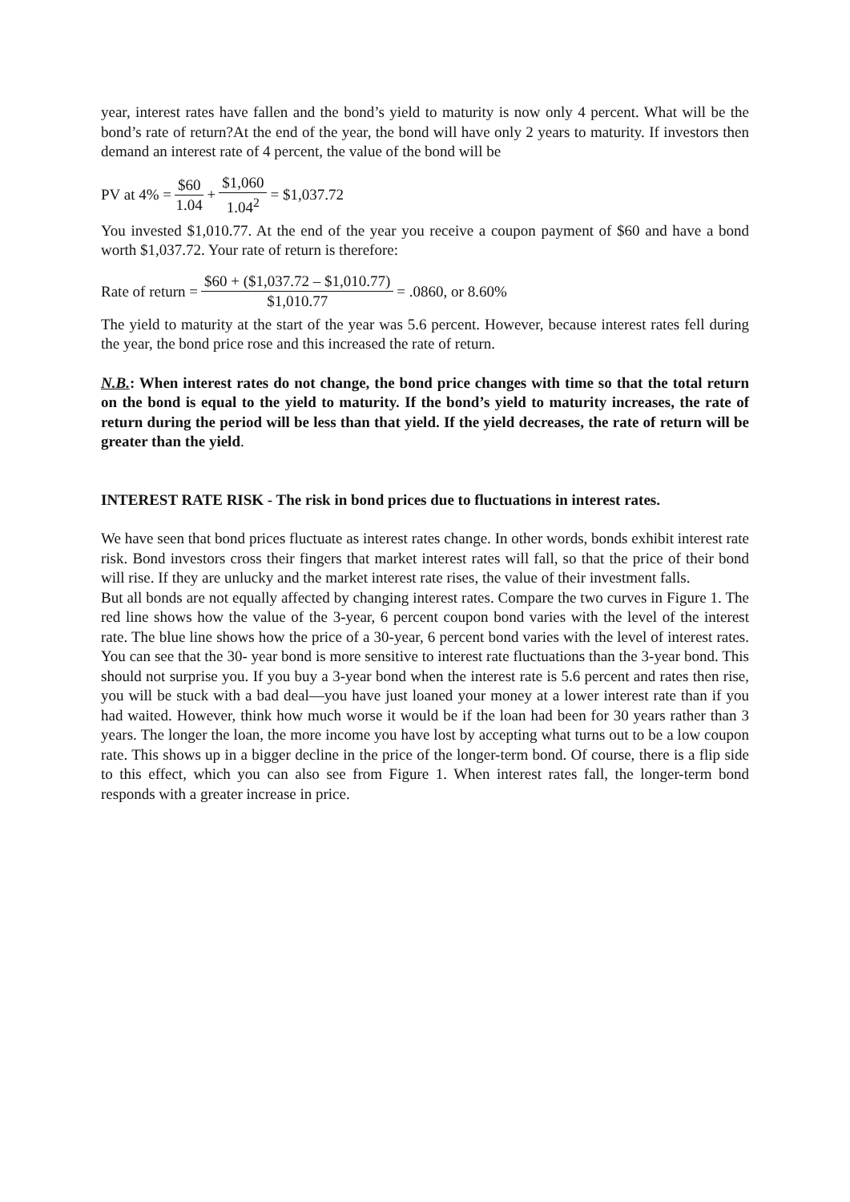year, interest rates have fallen and the bond’s yield to maturity is now only 4 percent. What will be the bond’s rate of return?At the end of the year, the bond will have only 2 years to maturity. If investors then demand an interest rate of 4 percent, the value of the bond will be
PV at 4% = $60 1.04 + $1,060 1.04<sup>2</sup> = $1,037.72
You invested $1,010.77. At the end of the year you receive a coupon payment of $60 and have a bond worth $1,037.72. Your rate of return is therefore:
Rate of return = $60 + ($1,037.72 – $1,010.77) $1,010.77 = .0860, or 8.60%
The yield to maturity at the start of the year was 5.6 percent. However, because interest rates fell during the year, the bond price rose and this increased the rate of return.
N.B.: When interest rates do not change, the bond price changes with time so that the total return on the bond is equal to the yield to maturity. If the bond’s yield to maturity increases, the rate of return during the period will be less than that yield. If the yield decreases, the rate of return will be greater than the yield.
INTEREST RATE RISK - The risk in bond prices due to fluctuations in interest rates.
We have seen that bond prices fluctuate as interest rates change. In other words, bonds exhibit interest rate risk. Bond investors cross their fingers that market interest rates will fall, so that the price of their bond will rise. If they are unlucky and the market interest rate rises, the value of their investment falls.
But all bonds are not equally affected by changing interest rates. Compare the two curves in Figure 1. The red line shows how the value of the 3-year, 6 percent coupon bond varies with the level of the interest rate. The blue line shows how the price of a 30-year, 6 percent bond varies with the level of interest rates. You can see that the 30- year bond is more sensitive to interest rate fluctuations than the 3-year bond. This should not surprise you. If you buy a 3-year bond when the interest rate is 5.6 percent and rates then rise, you will be stuck with a bad deal—you have just loaned your money at a lower interest rate than if you had waited. However, think how much worse it would be if the loan had been for 30 years rather than 3 years. The longer the loan, the more income you have lost by accepting what turns out to be a low coupon rate. This shows up in a bigger decline in the price of the longer-term bond. Of course, there is a flip side to this effect, which you can also see from Figure 1. When interest rates fall, the longer-term bond responds with a greater increase in price.